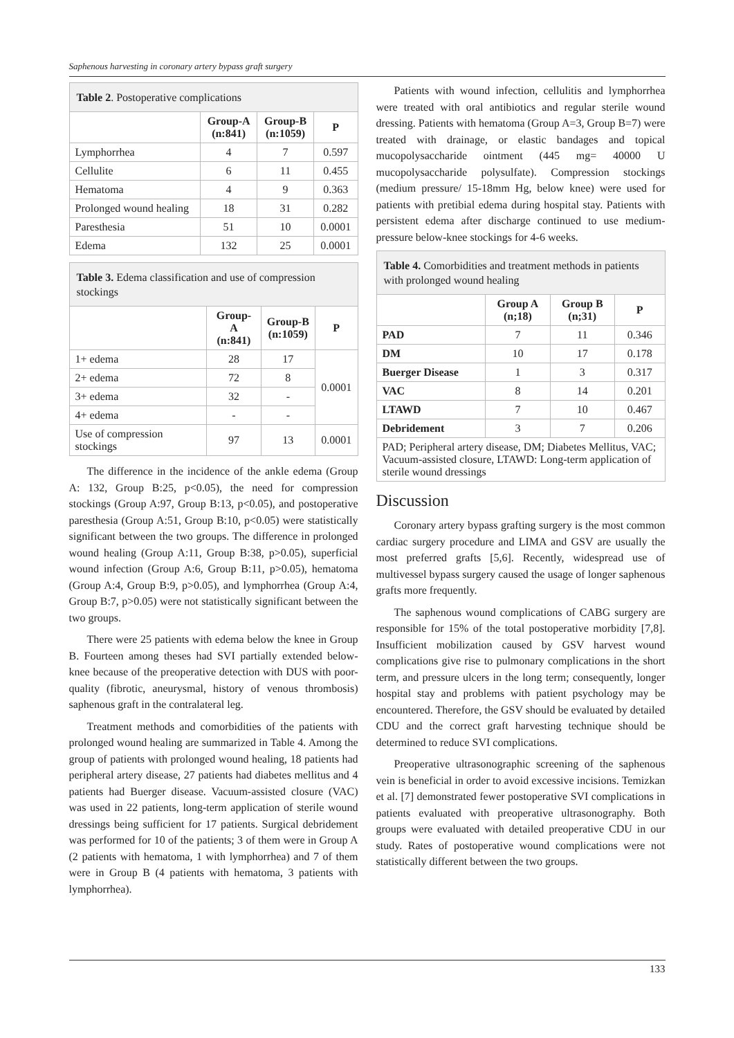Saphenous harvesting in coronary artery bypass graft surgery
| Table 2 . Postoperative complications | | | |
| --- | --- | --- | --- |
| | Group-A (n:841) | Group-B (n:1059) | P |
| Lymphorrhea | 4 | 7 | 0.597 |
| Cellulite | 6 | 11 | 0.455 |
| Hematoma | 4 | 9 | 0.363 |
| Prolonged wound healing | 18 | 31 | 0.282 |
| Paresthesia | 51 | 10 | 0.0001 |
| Edema | 132 | 25 | 0.0001 |
| Table 3. Edema classification and use of compression stockings | | | |
| --- | --- | --- | --- |
| | Group-A (n:841) | Group-B (n:1059) | P |
| 1+ edema | 28 | 17 | 0.0001 |
| 2+ edema | 72 | 8 | |
| 3+ edema | 32 | - | |
| 4+ edema | - | - | |
| Use of compression stockings | 97 | 13 | 0.0001 |
The difference in the incidence of the ankle edema (Group A: 132, Group B:25, p<0.05), the need for compression stockings (Group A:97, Group B:13, p<0.05), and postoperative paresthesia (Group A:51, Group B:10, p<0.05) were statistically significant between the two groups. The difference in prolonged wound healing (Group A:11, Group B:38, p>0.05), superficial wound infection (Group A:6, Group B:11, p>0.05), hematoma (Group A:4, Group B:9, p>0.05), and lymphorrhea (Group A:4, Group B:7, p>0.05) were not statistically significant between the two groups.
There were 25 patients with edema below the knee in Group B. Fourteen among theses had SVI partially extended below-knee because of the preoperative detection with DUS with poor-quality (fibrotic, aneurysmal, history of venous thrombosis) saphenous graft in the contralateral leg.
Treatment methods and comorbidities of the patients with prolonged wound healing are summarized in Table 4. Among the group of patients with prolonged wound healing, 18 patients had peripheral artery disease, 27 patients had diabetes mellitus and 4 patients had Buerger disease. Vacuum-assisted closure (VAC) was used in 22 patients, long-term application of sterile wound dressings being sufficient for 17 patients. Surgical debridement was performed for 10 of the patients; 3 of them were in Group A (2 patients with hematoma, 1 with lymphorrhea) and 7 of them were in Group B (4 patients with hematoma, 3 patients with lymphorrhea).
Patients with wound infection, cellulitis and lymphorrhea were treated with oral antibiotics and regular sterile wound dressing. Patients with hematoma (Group A=3, Group B=7) were treated with drainage, or elastic bandages and topical mucopolysaccharide ointment (445 mg= 40000 U mucopolysaccharide polysulfate). Compression stockings (medium pressure/ 15-18mm Hg, below knee) were used for patients with pretibial edema during hospital stay. Patients with persistent edema after discharge continued to use medium-pressure below-knee stockings for 4-6 weeks.
| Table 4. Comorbidities and treatment methods in patients with prolonged wound healing | | | |
| --- | --- | --- | --- |
| | Group A (n;18) | Group B (n;31) | P |
| PAD | 7 | 11 | 0.346 |
| DM | 10 | 17 | 0.178 |
| Buerger Disease | 1 | 3 | 0.317 |
| VAC | 8 | 14 | 0.201 |
| LTAWD | 7 | 10 | 0.467 |
| Debridement | 3 | 7 | 0.206 |
| PAD; Peripheral artery disease, DM; Diabetes Mellitus, VAC; Vacuum-assisted closure, LTAWD: Long-term application of sterile wound dressings | | | |
Discussion
Coronary artery bypass grafting surgery is the most common cardiac surgery procedure and LIMA and GSV are usually the most preferred grafts [5,6]. Recently, widespread use of multivessel bypass surgery caused the usage of longer saphenous grafts more frequently.
The saphenous wound complications of CABG surgery are responsible for 15% of the total postoperative morbidity [7,8]. Insufficient mobilization caused by GSV harvest wound complications give rise to pulmonary complications in the short term, and pressure ulcers in the long term; consequently, longer hospital stay and problems with patient psychology may be encountered. Therefore, the GSV should be evaluated by detailed CDU and the correct graft harvesting technique should be determined to reduce SVI complications.
Preoperative ultrasonographic screening of the saphenous vein is beneficial in order to avoid excessive incisions. Temizkan et al. [7] demonstrated fewer postoperative SVI complications in patients evaluated with preoperative ultrasonography. Both groups were evaluated with detailed preoperative CDU in our study. Rates of postoperative wound complications were not statistically different between the two groups.
133